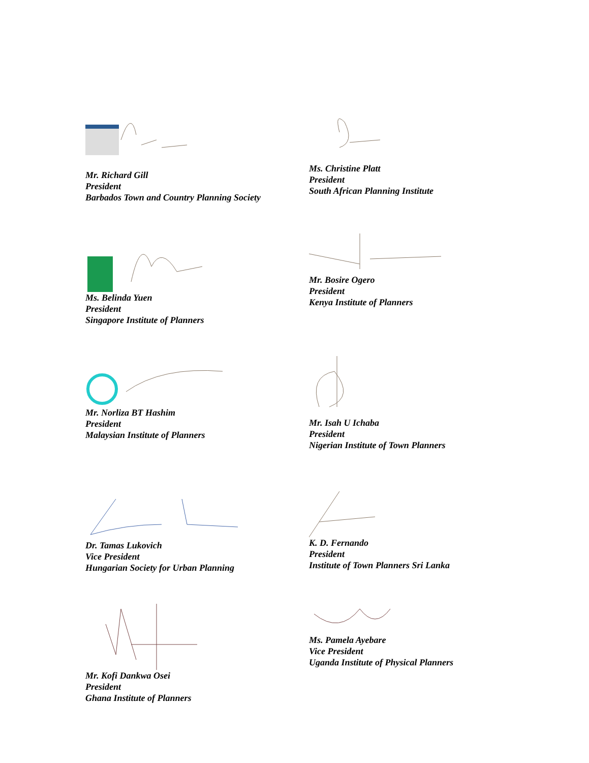Mr. Richard Gill
President
Barbados Town and Country Planning Society
Ms. Christine Platt
President
South African Planning Institute
Ms. Belinda Yuen
President
Singapore Institute of Planners
Mr. Bosire Ogero
President
Kenya Institute of Planners
Mr. Norliza BT Hashim
President
Malaysian Institute of Planners
Mr. Isah U Ichaba
President
Nigerian Institute of Town Planners
Dr. Tamas Lukovich
Vice President
Hungarian Society for Urban Planning
K. D. Fernando
President
Institute of Town Planners Sri Lanka
Mr. Kofi Dankwa Osei
President
Ghana Institute of Planners
Ms. Pamela Ayebare
Vice President
Uganda Institute of Physical Planners